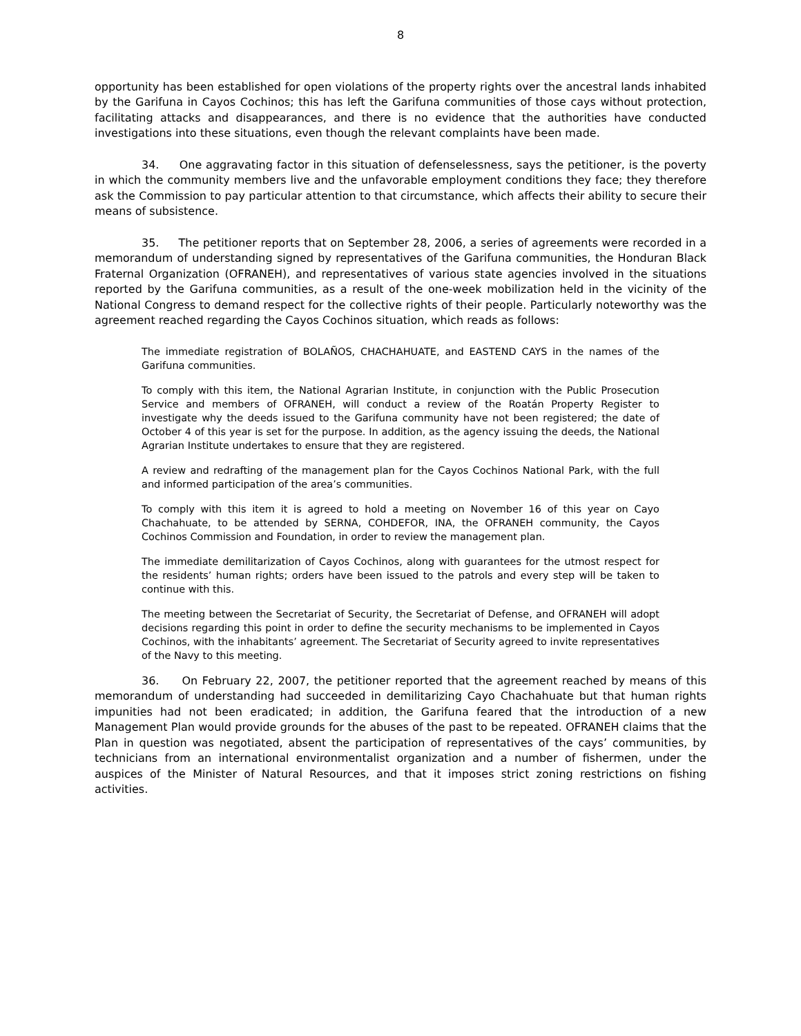8
opportunity has been established for open violations of the property rights over the ancestral lands inhabited by the Garifuna in Cayos Cochinos; this has left the Garifuna communities of those cays without protection, facilitating attacks and disappearances, and there is no evidence that the authorities have conducted investigations into these situations, even though the relevant complaints have been made.
34. One aggravating factor in this situation of defenselessness, says the petitioner, is the poverty in which the community members live and the unfavorable employment conditions they face; they therefore ask the Commission to pay particular attention to that circumstance, which affects their ability to secure their means of subsistence.
35. The petitioner reports that on September 28, 2006, a series of agreements were recorded in a memorandum of understanding signed by representatives of the Garifuna communities, the Honduran Black Fraternal Organization (OFRANEH), and representatives of various state agencies involved in the situations reported by the Garifuna communities, as a result of the one-week mobilization held in the vicinity of the National Congress to demand respect for the collective rights of their people. Particularly noteworthy was the agreement reached regarding the Cayos Cochinos situation, which reads as follows:
The immediate registration of BOLAÑOS, CHACHAHUATE, and EASTEND CAYS in the names of the Garifuna communities.
To comply with this item, the National Agrarian Institute, in conjunction with the Public Prosecution Service and members of OFRANEH, will conduct a review of the Roatán Property Register to investigate why the deeds issued to the Garifuna community have not been registered; the date of October 4 of this year is set for the purpose. In addition, as the agency issuing the deeds, the National Agrarian Institute undertakes to ensure that they are registered.
A review and redrafting of the management plan for the Cayos Cochinos National Park, with the full and informed participation of the area’s communities.
To comply with this item it is agreed to hold a meeting on November 16 of this year on Cayo Chachahuate, to be attended by SERNA, COHDEFOR, INA, the OFRANEH community, the Cayos Cochinos Commission and Foundation, in order to review the management plan.
The immediate demilitarization of Cayos Cochinos, along with guarantees for the utmost respect for the residents’ human rights; orders have been issued to the patrols and every step will be taken to continue with this.
The meeting between the Secretariat of Security, the Secretariat of Defense, and OFRANEH will adopt decisions regarding this point in order to define the security mechanisms to be implemented in Cayos Cochinos, with the inhabitants’ agreement. The Secretariat of Security agreed to invite representatives of the Navy to this meeting.
36. On February 22, 2007, the petitioner reported that the agreement reached by means of this memorandum of understanding had succeeded in demilitarizing Cayo Chachahuate but that human rights impunities had not been eradicated; in addition, the Garifuna feared that the introduction of a new Management Plan would provide grounds for the abuses of the past to be repeated. OFRANEH claims that the Plan in question was negotiated, absent the participation of representatives of the cays’ communities, by technicians from an international environmentalist organization and a number of fishermen, under the auspices of the Minister of Natural Resources, and that it imposes strict zoning restrictions on fishing activities.